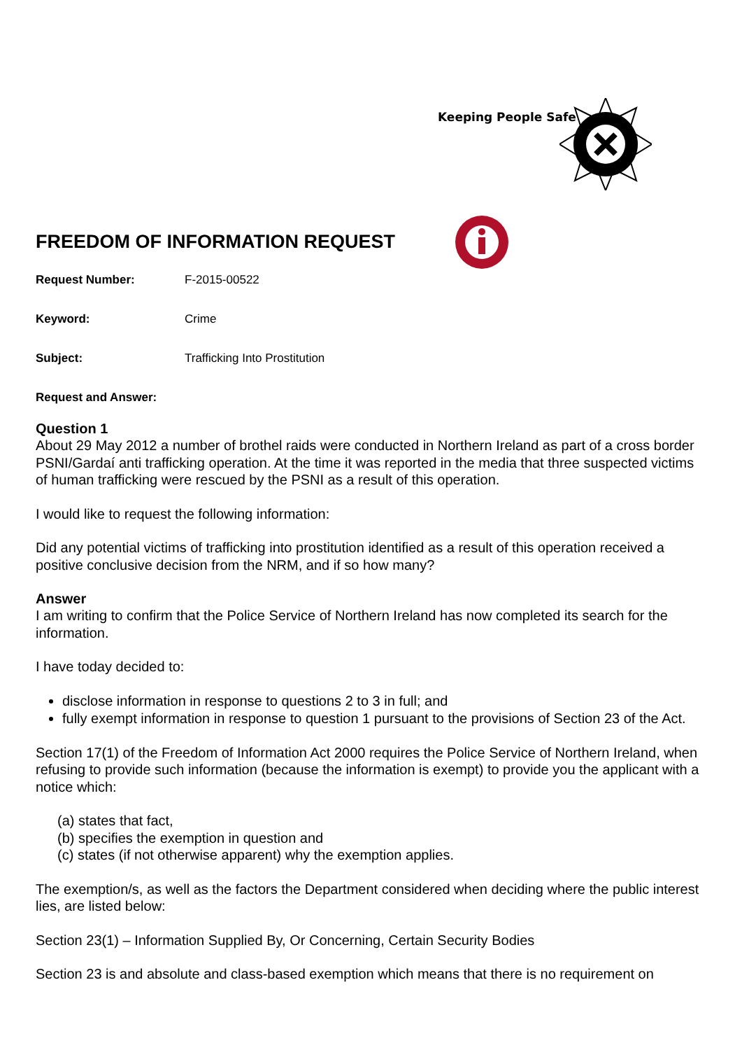Keeping People Safe
FREEDOM OF INFORMATION REQUEST
Request Number: F-2015-00522
Keyword: Crime
Subject: Trafficking Into Prostitution
Request and Answer:
Question 1
About 29 May 2012 a number of brothel raids were conducted in Northern Ireland as part of a cross border PSNI/Gardaí anti trafficking operation. At the time it was reported in the media that three suspected victims of human trafficking were rescued by the PSNI as a result of this operation.
I would like to request the following information:
Did any potential victims of trafficking into prostitution identified as a result of this operation received a positive conclusive decision from the NRM, and if so how many?
Answer
I am writing to confirm that the Police Service of Northern Ireland has now completed its search for the information.
I have today decided to:
disclose information in response to questions 2 to 3 in full; and
fully exempt information in response to question 1 pursuant to the provisions of Section 23 of the Act.
Section 17(1) of the Freedom of Information Act 2000 requires the Police Service of Northern Ireland, when refusing to provide such information (because the information is exempt) to provide you the applicant with a notice which:
(a) states that fact,
(b) specifies the exemption in question and
(c) states (if not otherwise apparent) why the exemption applies.
The exemption/s, as well as the factors the Department considered when deciding where the public interest lies, are listed below:
Section 23(1) – Information Supplied By, Or Concerning, Certain Security Bodies
Section 23 is and absolute and class-based exemption which means that there is no requirement on